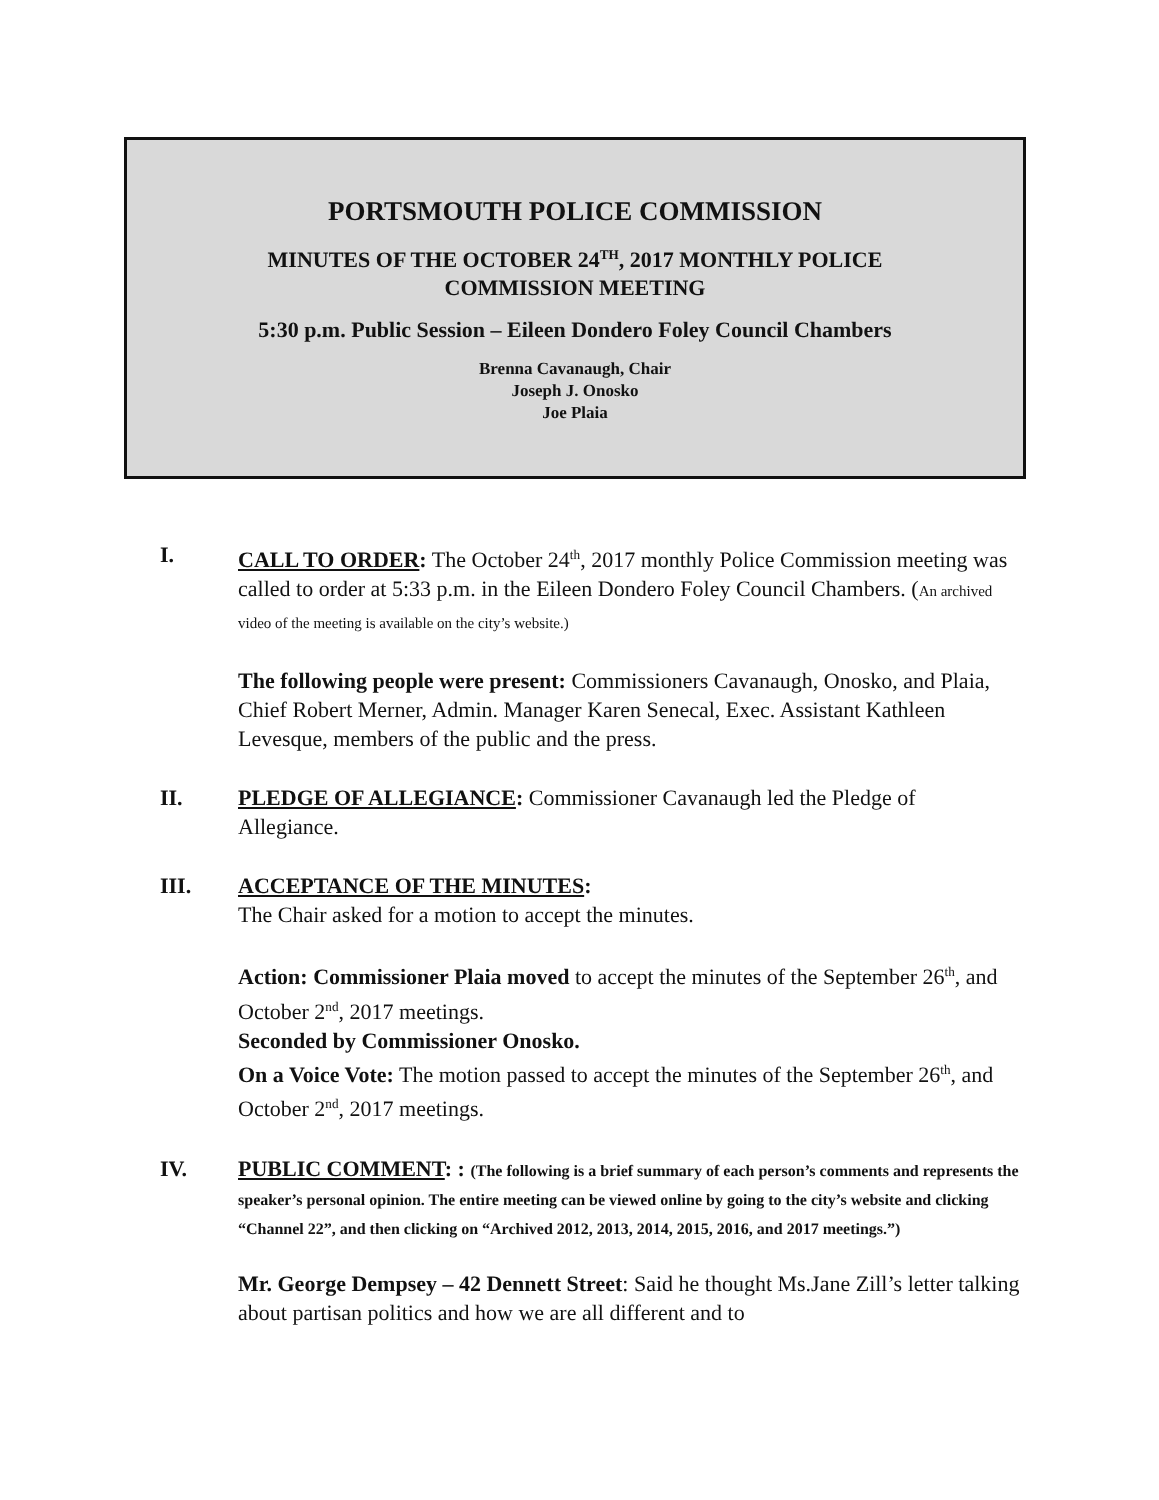PORTSMOUTH POLICE COMMISSION
MINUTES OF THE OCTOBER 24<sup>TH</sup>, 2017 MONTHLY POLICE
COMMISSION MEETING
5:30 p.m. Public Session – Eileen Dondero Foley Council Chambers
Brenna Cavanaugh, Chair
Joseph J. Onosko
Joe Plaia
I. CALL TO ORDER: The October 24<sup>th</sup>, 2017 monthly Police Commission meeting was called to order at 5:33 p.m. in the Eileen Dondero Foley Council Chambers. (An archived video of the meeting is available on the city’s website.)
The following people were present: Commissioners Cavanaugh, Onosko, and Plaia, Chief Robert Merner, Admin. Manager Karen Senecal, Exec. Assistant Kathleen Levesque, members of the public and the press.
II. PLEDGE OF ALLEGIANCE: Commissioner Cavanaugh led the Pledge of Allegiance.
III. ACCEPTANCE OF THE MINUTES:
The Chair asked for a motion to accept the minutes.
Action: Commissioner Plaia moved to accept the minutes of the September 26<sup>th</sup>, and October 2<sup>nd</sup>, 2017 meetings.
Seconded by Commissioner Onosko.
On a Voice Vote: The motion passed to accept the minutes of the September 26<sup>th</sup>, and October 2<sup>nd</sup>, 2017 meetings.
IV. PUBLIC COMMENT: : (The following is a brief summary of each person’s comments and represents the speaker’s personal opinion. The entire meeting can be viewed online by going to the city’s website and clicking “Channel 22”, and then clicking on “Archived 2012, 2013, 2014, 2015, 2016, and 2017 meetings.”)
Mr. George Dempsey – 42 Dennett Street: Said he thought Ms.Jane Zill’s letter talking about partisan politics and how we are all different and to